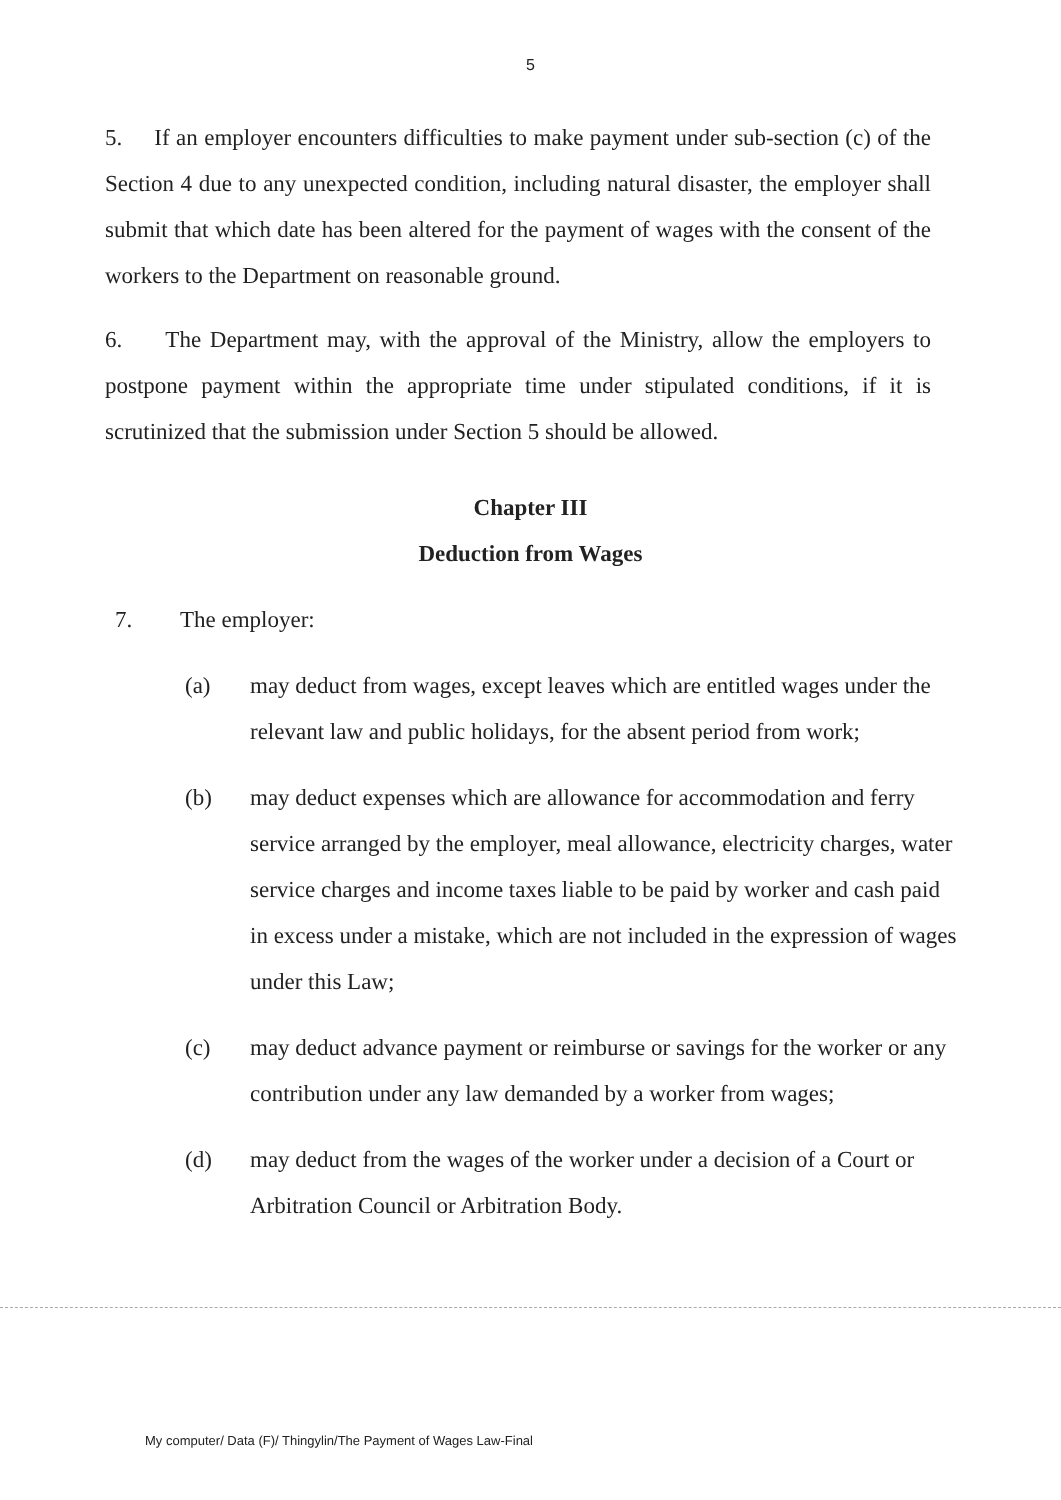5
5. If an employer encounters difficulties to make payment under sub-section (c) of the Section 4 due to any unexpected condition, including natural disaster, the employer shall submit that which date has been altered for the payment of wages with the consent of the workers to the Department on reasonable ground.
6. The Department may, with the approval of the Ministry, allow the employers to postpone payment within the appropriate time under stipulated conditions, if it is scrutinized that the submission under Section 5 should be allowed.
Chapter III
Deduction from Wages
7. The employer:
(a) may deduct from wages, except leaves which are entitled wages under the relevant law and public holidays, for the absent period from work;
(b) may deduct expenses which are allowance for accommodation and ferry service arranged by the employer, meal allowance, electricity charges, water service charges and income taxes liable to be paid by worker and cash paid in excess under a mistake, which are not included in the expression of wages under this Law;
(c) may deduct advance payment or reimburse or savings for the worker or any contribution under any law demanded by a worker from wages;
(d) may deduct from the wages of the worker under a decision of a Court or Arbitration Council or Arbitration Body.
My computer/ Data (F)/ Thingylin/The Payment of Wages Law-Final